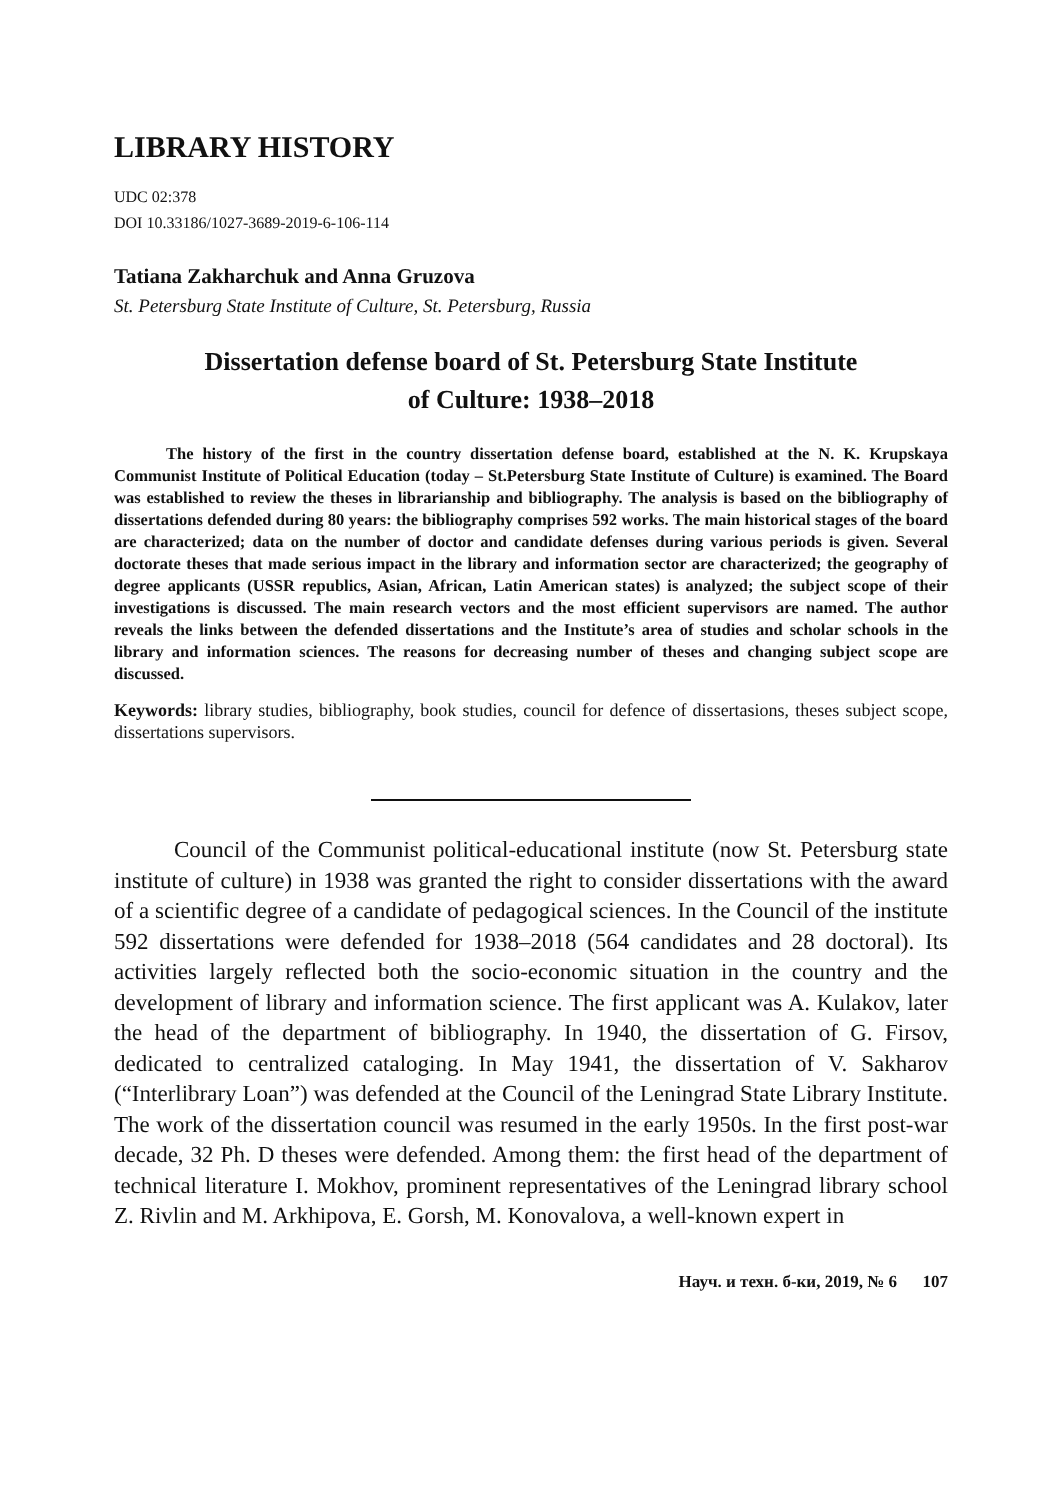LIBRARY HISTORY
UDC 02:378
DOI 10.33186/1027-3689-2019-6-106-114
Tatiana Zakharchuk and Anna Gruzova
St. Petersburg State Institute of Culture, St. Petersburg, Russia
Dissertation defense board of St. Petersburg State Institute
of Culture: 1938–2018
The history of the first in the country dissertation defense board, established at the N. K. Krupskaya Communist Institute of Political Education (today – St.Petersburg State Institute of Culture) is examined. The Board was established to review the theses in librarianship and bibliography. The analysis is based on the bibliography of dissertations defended during 80 years: the bibliography comprises 592 works. The main historical stages of the board are characterized; data on the number of doctor and candidate defenses during various periods is given. Several doctorate theses that made serious impact in the library and information sector are characterized; the geography of degree applicants (USSR republics, Asian, African, Latin American states) is analyzed; the subject scope of their investigations is discussed. The main research vectors and the most efficient supervisors are named. The author reveals the links between the defended dissertations and the Institute’s area of studies and scholar schools in the library and information sciences. The reasons for decreasing number of theses and changing subject scope are discussed.
Keywords: library studies, bibliography, book studies, council for defence of dissertasions, theses subject scope, dissertations supervisors.
Council of the Communist political-educational institute (now St. Petersburg state institute of culture) in 1938 was granted the right to consider dissertations with the award of a scientific degree of a candidate of pedagogical sciences. In the Council of the institute 592 dissertations were defended for 1938–2018 (564 candidates and 28 doctoral). Its activities largely reflected both the socio-economic situation in the country and the development of library and information science. The first applicant was A. Kulakov, later the head of the department of bibliography. In 1940, the dissertation of G. Firsov, dedicated to centralized cataloging. In May 1941, the dissertation of V. Sakharov (“Interlibrary Loan”) was defended at the Council of the Leningrad State Library Institute. The work of the dissertation council was resumed in the early 1950s. In the first post-war decade, 32 Ph. D theses were defended. Among them: the first head of the department of technical literature I. Mokhov, prominent representatives of the Leningrad library school Z. Rivlin and M. Arkhipova, E. Gorsh, M. Konovalova, a well-known expert in
Науч. и техн. б-ки, 2019, № 6 107